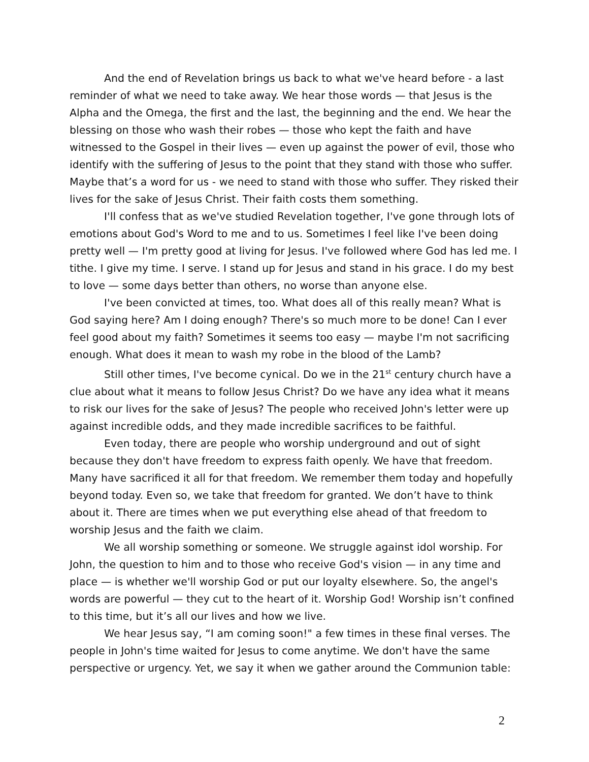And the end of Revelation brings us back to what we've heard before - a last reminder of what we need to take away. We hear those words — that Jesus is the Alpha and the Omega, the first and the last, the beginning and the end. We hear the blessing on those who wash their robes — those who kept the faith and have witnessed to the Gospel in their lives — even up against the power of evil, those who identify with the suffering of Jesus to the point that they stand with those who suffer. Maybe that’s a word for us - we need to stand with those who suffer. They risked their lives for the sake of Jesus Christ. Their faith costs them something.
I'll confess that as we've studied Revelation together, I've gone through lots of emotions about God's Word to me and to us. Sometimes I feel like I've been doing pretty well — I'm pretty good at living for Jesus. I've followed where God has led me. I tithe. I give my time. I serve. I stand up for Jesus and stand in his grace. I do my best to love — some days better than others, no worse than anyone else.
I've been convicted at times, too. What does all of this really mean? What is God saying here? Am I doing enough? There's so much more to be done! Can I ever feel good about my faith? Sometimes it seems too easy — maybe I'm not sacrificing enough. What does it mean to wash my robe in the blood of the Lamb?
Still other times, I've become cynical. Do we in the 21<sup>st</sup> century church have a clue about what it means to follow Jesus Christ? Do we have any idea what it means to risk our lives for the sake of Jesus? The people who received John's letter were up against incredible odds, and they made incredible sacrifices to be faithful.
Even today, there are people who worship underground and out of sight because they don't have freedom to express faith openly. We have that freedom. Many have sacrificed it all for that freedom. We remember them today and hopefully beyond today. Even so, we take that freedom for granted. We don’t have to think about it. There are times when we put everything else ahead of that freedom to worship Jesus and the faith we claim.
We all worship something or someone. We struggle against idol worship. For John, the question to him and to those who receive God's vision — in any time and place — is whether we'll worship God or put our loyalty elsewhere. So, the angel's words are powerful — they cut to the heart of it. Worship God! Worship isn’t confined to this time, but it’s all our lives and how we live.
We hear Jesus say, “I am coming soon!" a few times in these final verses. The people in John's time waited for Jesus to come anytime. We don't have the same perspective or urgency. Yet, we say it when we gather around the Communion table:
2